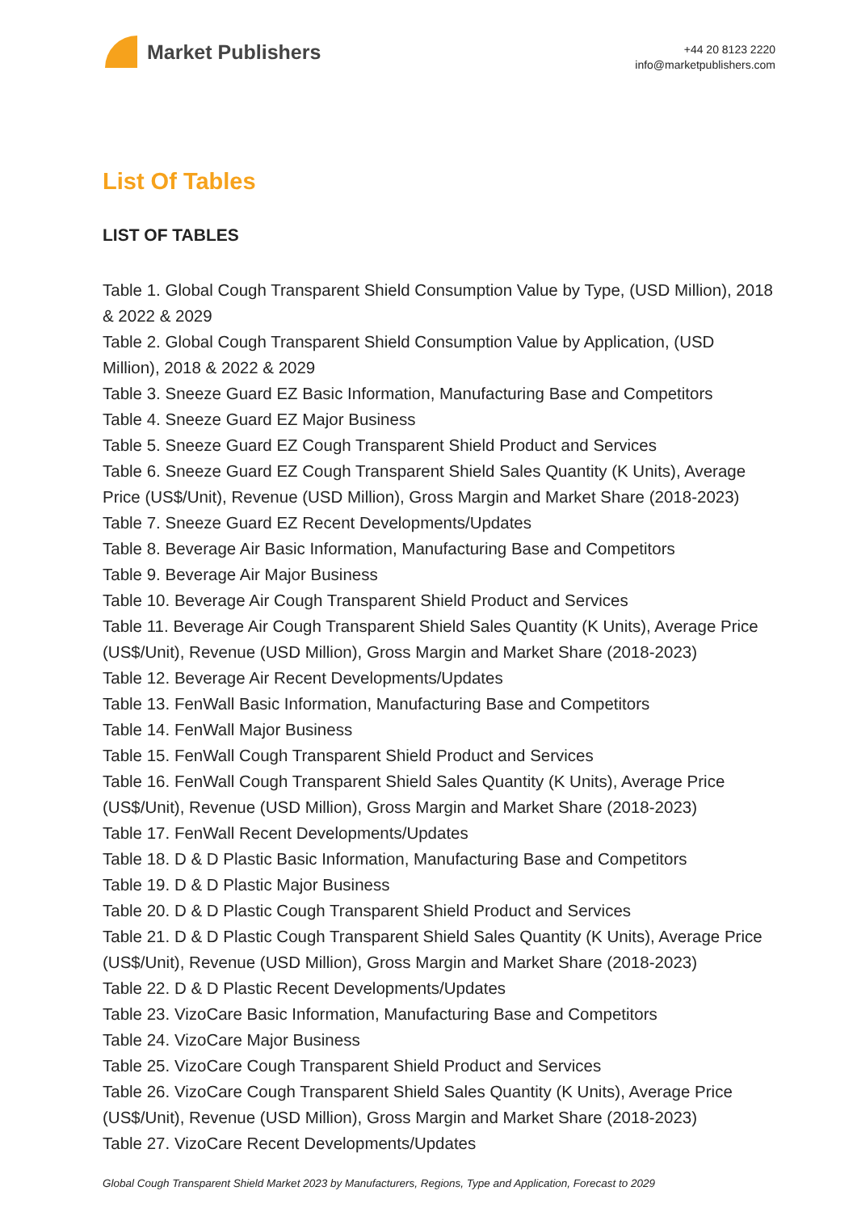Market Publishers
+44 20 8123 2220
info@marketpublishers.com
List Of Tables
LIST OF TABLES
Table 1. Global Cough Transparent Shield Consumption Value by Type, (USD Million), 2018 & 2022 & 2029
Table 2. Global Cough Transparent Shield Consumption Value by Application, (USD Million), 2018 & 2022 & 2029
Table 3. Sneeze Guard EZ Basic Information, Manufacturing Base and Competitors
Table 4. Sneeze Guard EZ Major Business
Table 5. Sneeze Guard EZ Cough Transparent Shield Product and Services
Table 6. Sneeze Guard EZ Cough Transparent Shield Sales Quantity (K Units), Average Price (US$/Unit), Revenue (USD Million), Gross Margin and Market Share (2018-2023)
Table 7. Sneeze Guard EZ Recent Developments/Updates
Table 8. Beverage Air Basic Information, Manufacturing Base and Competitors
Table 9. Beverage Air Major Business
Table 10. Beverage Air Cough Transparent Shield Product and Services
Table 11. Beverage Air Cough Transparent Shield Sales Quantity (K Units), Average Price (US$/Unit), Revenue (USD Million), Gross Margin and Market Share (2018-2023)
Table 12. Beverage Air Recent Developments/Updates
Table 13. FenWall Basic Information, Manufacturing Base and Competitors
Table 14. FenWall Major Business
Table 15. FenWall Cough Transparent Shield Product and Services
Table 16. FenWall Cough Transparent Shield Sales Quantity (K Units), Average Price (US$/Unit), Revenue (USD Million), Gross Margin and Market Share (2018-2023)
Table 17. FenWall Recent Developments/Updates
Table 18. D & D Plastic Basic Information, Manufacturing Base and Competitors
Table 19. D & D Plastic Major Business
Table 20. D & D Plastic Cough Transparent Shield Product and Services
Table 21. D & D Plastic Cough Transparent Shield Sales Quantity (K Units), Average Price (US$/Unit), Revenue (USD Million), Gross Margin and Market Share (2018-2023)
Table 22. D & D Plastic Recent Developments/Updates
Table 23. VizoCare Basic Information, Manufacturing Base and Competitors
Table 24. VizoCare Major Business
Table 25. VizoCare Cough Transparent Shield Product and Services
Table 26. VizoCare Cough Transparent Shield Sales Quantity (K Units), Average Price (US$/Unit), Revenue (USD Million), Gross Margin and Market Share (2018-2023)
Table 27. VizoCare Recent Developments/Updates
Global Cough Transparent Shield Market 2023 by Manufacturers, Regions, Type and Application, Forecast to 2029